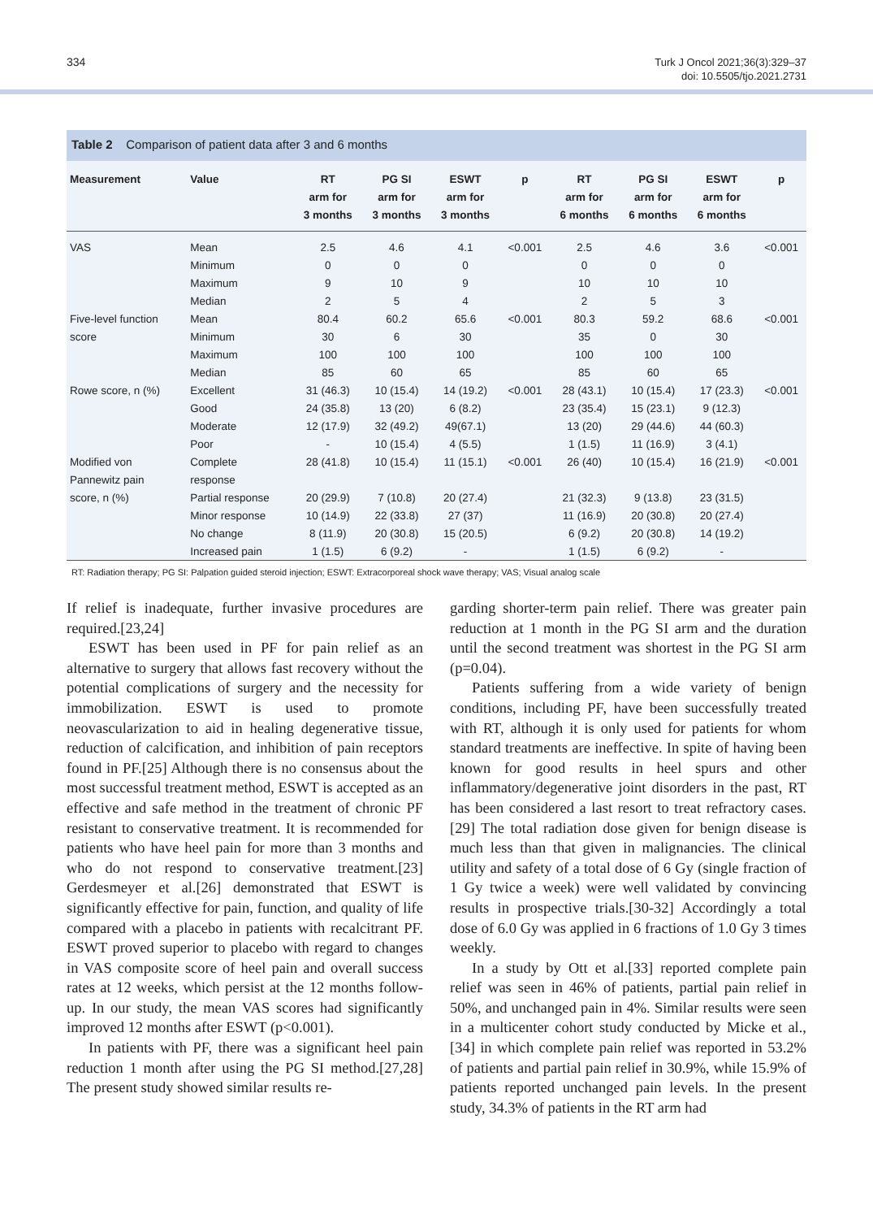334
Turk J Oncol 2021;36(3):329–37
doi: 10.5505/tjo.2021.2731
Table 2 Comparison of patient data after 3 and 6 months
| Measurement | Value | RT arm for 3 months | PG SI arm for 3 months | ESWT arm for 3 months | p | RT arm for 6 months | PG SI arm for 6 months | ESWT arm for 6 months | p |
| --- | --- | --- | --- | --- | --- | --- | --- | --- | --- |
| VAS | Mean | 2.5 | 4.6 | 4.1 | <0.001 | 2.5 | 4.6 | 3.6 | <0.001 |
| | Minimum | 0 | 0 | 0 | | 0 | 0 | 0 | |
| | Maximum | 9 | 10 | 9 | | 10 | 10 | 10 | |
| | Median | 2 | 5 | 4 | | 2 | 5 | 3 | |
| Five-level function | Mean | 80.4 | 60.2 | 65.6 | <0.001 | 80.3 | 59.2 | 68.6 | <0.001 |
| score | Minimum | 30 | 6 | 30 | | 35 | 0 | 30 | |
| | Maximum | 100 | 100 | 100 | | 100 | 100 | 100 | |
| | Median | 85 | 60 | 65 | | 85 | 60 | 65 | |
| Rowe score, n (%) | Excellent | 31 (46.3) | 10 (15.4) | 14 (19.2) | <0.001 | 28 (43.1) | 10 (15.4) | 17 (23.3) | <0.001 |
| | Good | 24 (35.8) | 13 (20) | 6 (8.2) | | 23 (35.4) | 15 (23.1) | 9 (12.3) | |
| | Moderate | 12 (17.9) | 32 (49.2) | 49(67.1) | | 13 (20) | 29 (44.6) | 44 (60.3) | |
| | Poor | - | 10 (15.4) | 4 (5.5) | | 1 (1.5) | 11 (16.9) | 3 (4.1) | |
| Modified von | Complete | 28 (41.8) | 10 (15.4) | 11 (15.1) | <0.001 | 26 (40) | 10 (15.4) | 16 (21.9) | <0.001 |
| Pannewitz pain | response | | | | | | | | |
| score, n (%) | Partial response | 20 (29.9) | 7 (10.8) | 20 (27.4) | | 21 (32.3) | 9 (13.8) | 23 (31.5) | |
| | Minor response | 10 (14.9) | 22 (33.8) | 27 (37) | | 11 (16.9) | 20 (30.8) | 20 (27.4) | |
| | No change | 8 (11.9) | 20 (30.8) | 15 (20.5) | | 6 (9.2) | 20 (30.8) | 14 (19.2) | |
| | Increased pain | 1 (1.5) | 6 (9.2) | - | | 1 (1.5) | 6 (9.2) | - | |
RT: Radiation therapy; PG SI: Palpation guided steroid injection; ESWT: Extracorporeal shock wave therapy; VAS; Visual analog scale
If relief is inadequate, further invasive procedures are required.[23,24]
ESWT has been used in PF for pain relief as an alternative to surgery that allows fast recovery without the potential complications of surgery and the necessity for immobilization. ESWT is used to promote neovascularization to aid in healing degenerative tissue, reduction of calcification, and inhibition of pain receptors found in PF.[25] Although there is no consensus about the most successful treatment method, ESWT is accepted as an effective and safe method in the treatment of chronic PF resistant to conservative treatment. It is recommended for patients who have heel pain for more than 3 months and who do not respond to conservative treatment.[23] Gerdesmeyer et al.[26] demonstrated that ESWT is significantly effective for pain, function, and quality of life compared with a placebo in patients with recalcitrant PF. ESWT proved superior to placebo with regard to changes in VAS composite score of heel pain and overall success rates at 12 weeks, which persist at the 12 months follow-up. In our study, the mean VAS scores had significantly improved 12 months after ESWT (p<0.001).
In patients with PF, there was a significant heel pain reduction 1 month after using the PG SI method.[27,28] The present study showed similar results re-
garding shorter-term pain relief. There was greater pain reduction at 1 month in the PG SI arm and the duration until the second treatment was shortest in the PG SI arm (p=0.04).
Patients suffering from a wide variety of benign conditions, including PF, have been successfully treated with RT, although it is only used for patients for whom standard treatments are ineffective. In spite of having been known for good results in heel spurs and other inflammatory/degenerative joint disorders in the past, RT has been considered a last resort to treat refractory cases.[29] The total radiation dose given for benign disease is much less than that given in malignancies. The clinical utility and safety of a total dose of 6 Gy (single fraction of 1 Gy twice a week) were well validated by convincing results in prospective trials.[30-32] Accordingly a total dose of 6.0 Gy was applied in 6 fractions of 1.0 Gy 3 times weekly.
In a study by Ott et al.[33] reported complete pain relief was seen in 46% of patients, partial pain relief in 50%, and unchanged pain in 4%. Similar results were seen in a multicenter cohort study conducted by Micke et al.,[34] in which complete pain relief was reported in 53.2% of patients and partial pain relief in 30.9%, while 15.9% of patients reported unchanged pain levels. In the present study, 34.3% of patients in the RT arm had